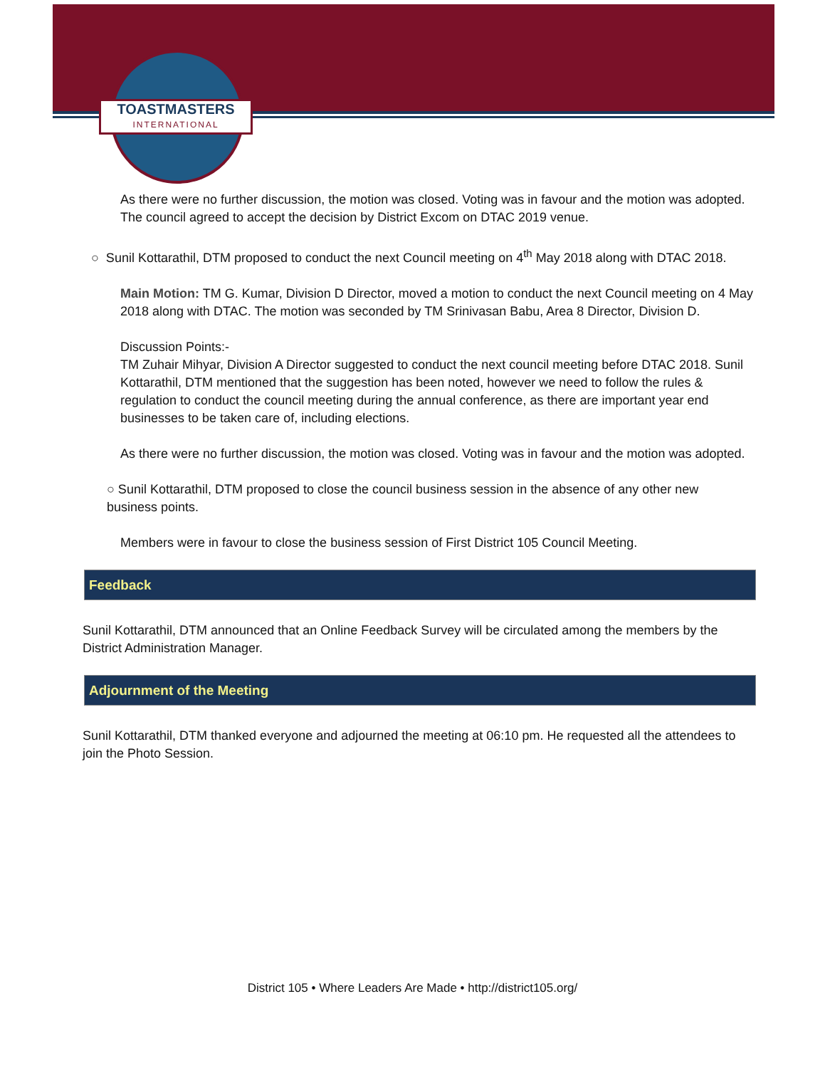TOASTMASTERS
INTERNATIONAL
As there were no further discussion, the motion was closed. Voting was in favour and the motion was adopted. The council agreed to accept the decision by District Excom on DTAC 2019 venue.
○ Sunil Kottarathil, DTM proposed to conduct the next Council meeting on 4<sup>th</sup> May 2018 along with DTAC 2018.
Main Motion: TM G. Kumar, Division D Director, moved a motion to conduct the next Council meeting on 4 May 2018 along with DTAC. The motion was seconded by TM Srinivasan Babu, Area 8 Director, Division D.
Discussion Points:-
TM Zuhair Mihyar, Division A Director suggested to conduct the next council meeting before DTAC 2018. Sunil Kottarathil, DTM mentioned that the suggestion has been noted, however we need to follow the rules & regulation to conduct the council meeting during the annual conference, as there are important year end businesses to be taken care of, including elections.
As there were no further discussion, the motion was closed. Voting was in favour and the motion was adopted.
○ Sunil Kottarathil, DTM proposed to close the council business session in the absence of any other new business points.
Members were in favour to close the business session of First District 105 Council Meeting.
Feedback
Sunil Kottarathil, DTM announced that an Online Feedback Survey will be circulated among the members by the District Administration Manager.
Adjournment of the Meeting
Sunil Kottarathil, DTM thanked everyone and adjourned the meeting at 06:10 pm. He requested all the attendees to join the Photo Session.
District 105 • Where Leaders Are Made • http://district105.org/